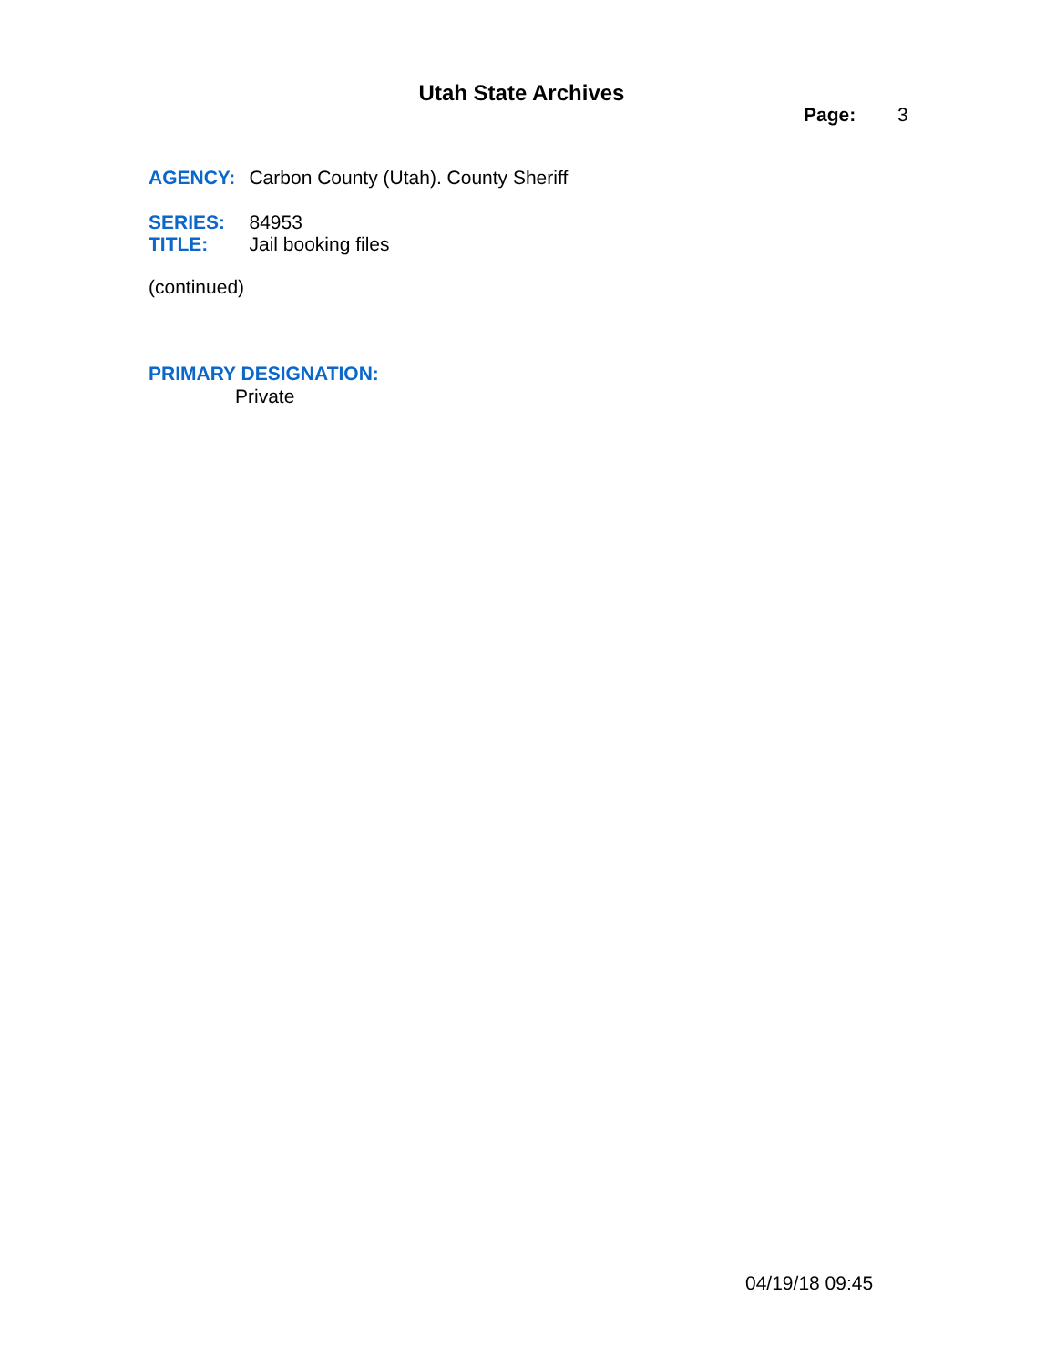Utah State Archives
Page: 3
AGENCY: Carbon County (Utah). County Sheriff
SERIES: 84953
TITLE: Jail booking files
(continued)
PRIMARY DESIGNATION:
Private
04/19/18 09:45